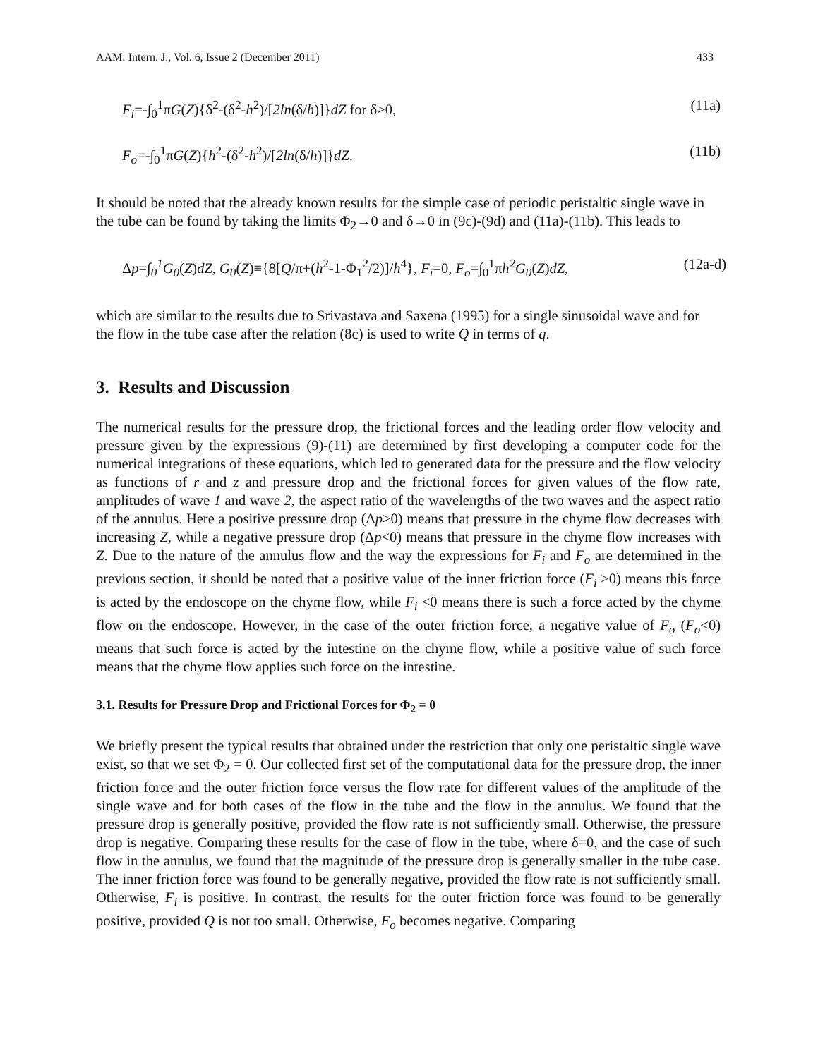AAM: Intern. J., Vol. 6, Issue 2 (December 2011) 433
F<sub>i</sub>=-∫<sub>0</sub><sup>1</sup>πG(Z){δ<sup>2</sup>-(δ<sup>2</sup>-h<sup>2</sup>)/[2ln(δ/h)]}dZ for δ>0, (11a)
F<sub>o</sub>=-∫<sub>0</sub><sup>1</sup>πG(Z){h<sup>2</sup>-(δ<sup>2</sup>-h<sup>2</sup>)/[2ln(δ/h)]}dZ. (11b)
It should be noted that the already known results for the simple case of periodic peristaltic single wave in the tube can be found by taking the limits Φ<sub>2</sub>→0 and δ→0 in (9c)-(9d) and (11a)-(11b). This leads to
Δp=∫<sub>0</sub><sup>1</sup>G<sub>0</sub>(Z)dZ, G<sub>0</sub>(Z)≡{8[Q/π+(h<sup>2</sup>-1-Φ<sub>1</sub><sup>2</sup>/2)]/h<sup>4</sup>}, F<sub>i</sub>=0, F<sub>o</sub>=∫<sub>0</sub><sup>1</sup>πh<sup>2</sup>G<sub>0</sub>(Z)dZ, (12a-d)
which are similar to the results due to Srivastava and Saxena (1995) for a single sinusoidal wave and for the flow in the tube case after the relation (8c) is used to write Q in terms of q.
3. Results and Discussion
The numerical results for the pressure drop, the frictional forces and the leading order flow velocity and pressure given by the expressions (9)-(11) are determined by first developing a computer code for the numerical integrations of these equations, which led to generated data for the pressure and the flow velocity as functions of r and z and pressure drop and the frictional forces for given values of the flow rate, amplitudes of wave 1 and wave 2, the aspect ratio of the wavelengths of the two waves and the aspect ratio of the annulus. Here a positive pressure drop (Δp>0) means that pressure in the chyme flow decreases with increasing Z, while a negative pressure drop (Δp<0) means that pressure in the chyme flow increases with Z. Due to the nature of the annulus flow and the way the expressions for F<sub>i</sub> and F<sub>o</sub> are determined in the previous section, it should be noted that a positive value of the inner friction force (F<sub>i</sub> >0) means this force is acted by the endoscope on the chyme flow, while F<sub>i</sub> <0 means there is such a force acted by the chyme flow on the endoscope. However, in the case of the outer friction force, a negative value of F<sub>o</sub> (F<sub>o</sub><0) means that such force is acted by the intestine on the chyme flow, while a positive value of such force means that the chyme flow applies such force on the intestine.
3.1. Results for Pressure Drop and Frictional Forces for Φ<sub>2</sub> = 0
We briefly present the typical results that obtained under the restriction that only one peristaltic single wave exist, so that we set Φ<sub>2</sub> = 0. Our collected first set of the computational data for the pressure drop, the inner friction force and the outer friction force versus the flow rate for different values of the amplitude of the single wave and for both cases of the flow in the tube and the flow in the annulus. We found that the pressure drop is generally positive, provided the flow rate is not sufficiently small. Otherwise, the pressure drop is negative. Comparing these results for the case of flow in the tube, where δ=0, and the case of such flow in the annulus, we found that the magnitude of the pressure drop is generally smaller in the tube case. The inner friction force was found to be generally negative, provided the flow rate is not sufficiently small. Otherwise, F<sub>i</sub> is positive. In contrast, the results for the outer friction force was found to be generally positive, provided Q is not too small. Otherwise, F<sub>o</sub> becomes negative. Comparing